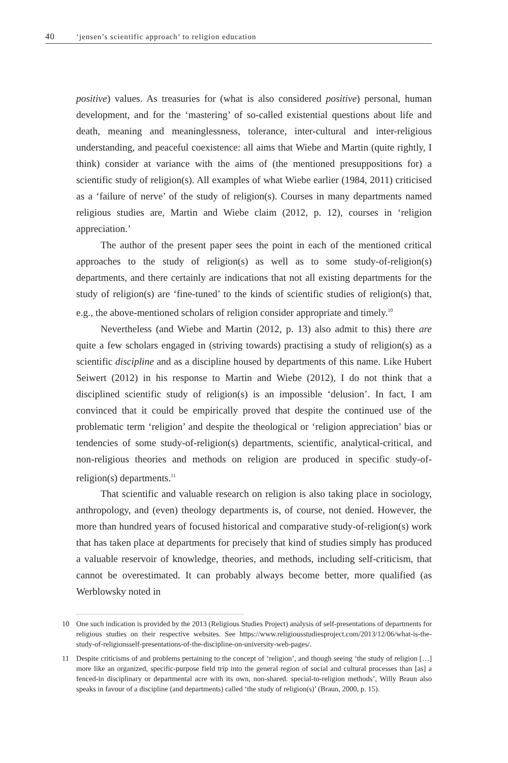40 ‘jensen’s scientific approach’ to religion education
positive) values. As treasuries for (what is also considered positive) personal, human development, and for the ‘mastering’ of so-called existential questions about life and death, meaning and meaninglessness, tolerance, inter-cultural and inter-religious understanding, and peaceful coexistence: all aims that Wiebe and Martin (quite rightly, I think) consider at variance with the aims of (the mentioned presuppositions for) a scientific study of religion(s). All examples of what Wiebe earlier (1984, 2011) criticised as a ‘failure of nerve’ of the study of religion(s). Courses in many departments named religious studies are, Martin and Wiebe claim (2012, p. 12), courses in ‘religion appreciation.’
The author of the present paper sees the point in each of the mentioned critical approaches to the study of religion(s) as well as to some study-of-religion(s) departments, and there certainly are indications that not all existing departments for the study of religion(s) are ‘fine-tuned’ to the kinds of scientific studies of religion(s) that, e.g., the above-mentioned scholars of religion consider appropriate and timely.<sup>10</sup>
Nevertheless (and Wiebe and Martin (2012, p. 13) also admit to this) there are quite a few scholars engaged in (striving towards) practising a study of religion(s) as a scientific discipline and as a discipline housed by departments of this name. Like Hubert Seiwert (2012) in his response to Martin and Wiebe (2012), I do not think that a disciplined scientific study of religion(s) is an impossible ‘delusion’. In fact, I am convinced that it could be empirically proved that despite the continued use of the problematic term ‘religion’ and despite the theological or ‘religion appreciation’ bias or tendencies of some study-of-religion(s) departments, scientific, analytical-critical, and non-religious theories and methods on religion are produced in specific study-of-religion(s) departments.<sup>11</sup>
That scientific and valuable research on religion is also taking place in sociology, anthropology, and (even) theology departments is, of course, not denied. However, the more than hundred years of focused historical and comparative study-of-religion(s) work that has taken place at departments for precisely that kind of studies simply has produced a valuable reservoir of knowledge, theories, and methods, including self-criticism, that cannot be overestimated. It can probably always become better, more qualified (as Werblowsky noted in
10 One such indication is provided by the 2013 (Religious Studies Project) analysis of self-presentations of departments for religious studies on their respective websites. See https://www.religiousstudiesproject.com/2013/12/06/what-is-the-study-of-religionsself-presentations-of-the-discipline-on-university-web-pages/.
11 Despite criticisms of and problems pertaining to the concept of ‘religion’, and though seeing ‘the study of religion […] more like an organized, specific-purpose field trip into the general region of social and cultural processes than [as] a fenced-in disciplinary or departmental acre with its own, non-shared. special-to-religion methods’, Willy Braun also speaks in favour of a discipline (and departments) called ‘the study of religion(s)’ (Braun, 2000, p. 15).